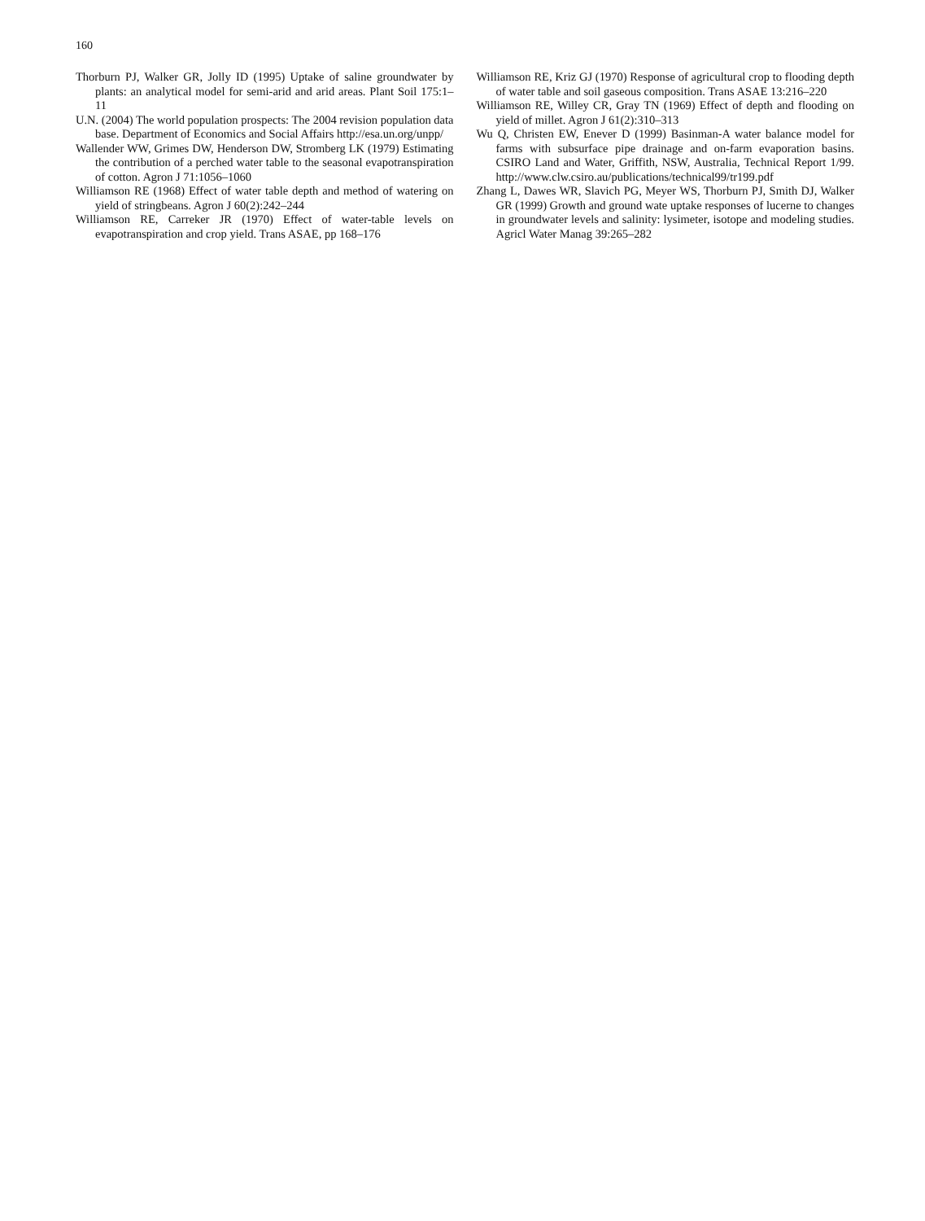160
Thorburn PJ, Walker GR, Jolly ID (1995) Uptake of saline groundwater by plants: an analytical model for semi-arid and arid areas. Plant Soil 175:1–11
U.N. (2004) The world population prospects: The 2004 revision population data base. Department of Economics and Social Affairs http://esa.un.org/unpp/
Wallender WW, Grimes DW, Henderson DW, Stromberg LK (1979) Estimating the contribution of a perched water table to the seasonal evapotranspiration of cotton. Agron J 71:1056–1060
Williamson RE (1968) Effect of water table depth and method of watering on yield of stringbeans. Agron J 60(2):242–244
Williamson RE, Carreker JR (1970) Effect of water-table levels on evapotranspiration and crop yield. Trans ASAE, pp 168–176
Williamson RE, Kriz GJ (1970) Response of agricultural crop to flooding depth of water table and soil gaseous composition. Trans ASAE 13:216–220
Williamson RE, Willey CR, Gray TN (1969) Effect of depth and flooding on yield of millet. Agron J 61(2):310–313
Wu Q, Christen EW, Enever D (1999) Basinman-A water balance model for farms with subsurface pipe drainage and on-farm evaporation basins. CSIRO Land and Water, Griffith, NSW, Australia, Technical Report 1/99. http://www.clw.csiro.au/publications/technical99/tr199.pdf
Zhang L, Dawes WR, Slavich PG, Meyer WS, Thorburn PJ, Smith DJ, Walker GR (1999) Growth and ground wate uptake responses of lucerne to changes in groundwater levels and salinity: lysimeter, isotope and modeling studies. Agricl Water Manag 39:265–282